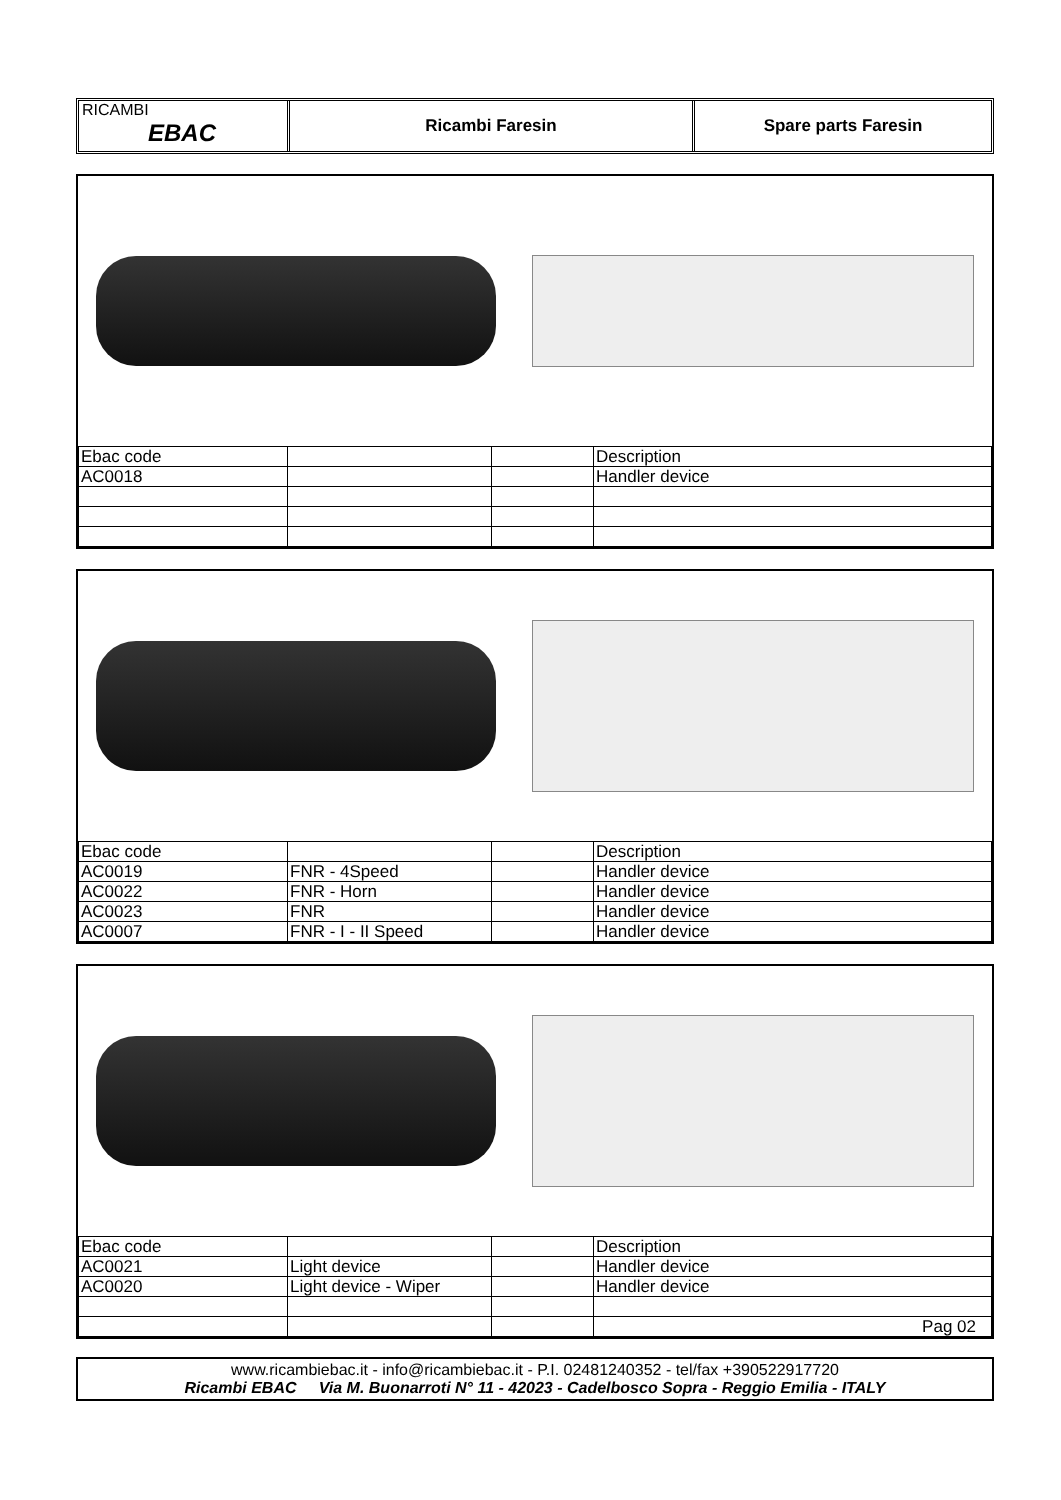RICAMBI
EBAC
Ricambi Faresin Spare parts Faresin
| Ebac code | | | Description |
| AC0018 | | | Handler device |
| Ebac code | | | Description |
| AC0019 | FNR - 4Speed | | Handler device |
| AC0022 | FNR - Horn | | Handler device |
| AC0023 | FNR | | Handler device |
| AC0007 | FNR - I - II Speed | | Handler device |
| Ebac code | | | Description |
| AC0021 | Light device | | Handler device |
| AC0020 | Light device - Wiper | | Handler device |
| | | | Pag 02 |
www.ricambiebac.it - info@ricambiebac.it - P.I. 02481240352 - tel/fax +390522917720
Ricambi EBAC Via M. Buonarroti N° 11 - 42023 - Cadelbosco Sopra - Reggio Emilia - ITALY